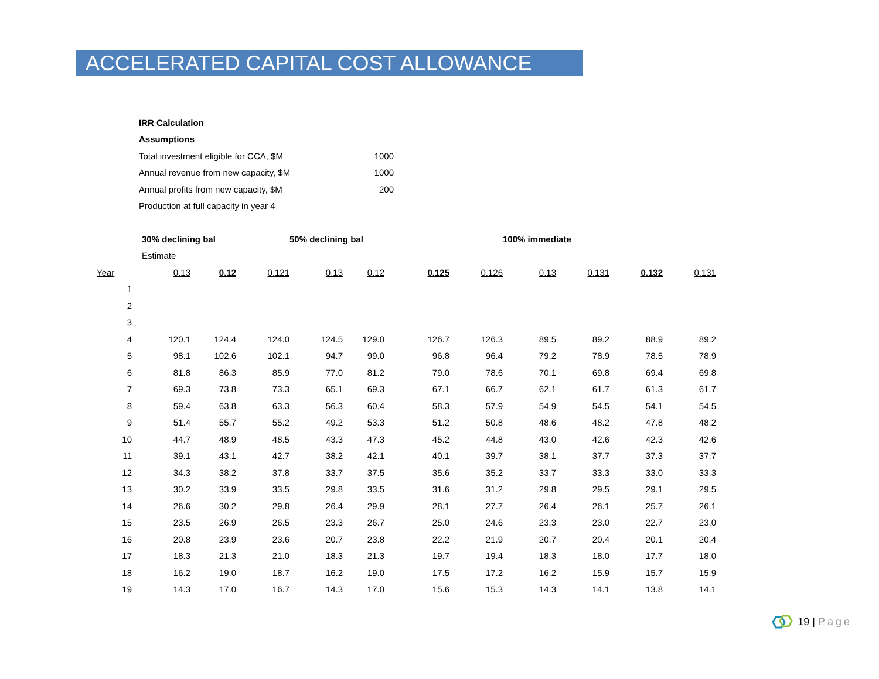ACCELERATED CAPITAL COST ALLOWANCE
| IRR Calculation | |
| Assumptions | |
| Total investment eligible for CCA, $M | 1000 |
| Annual revenue from new capacity, $M | 1000 |
| Annual profits from new capacity, $M | 200 |
| Production at full capacity in year 4 | |
| | 30% declining bal | | | 50% declining bal | | | | 100% immediate | | | |
| | Estimate | | | | | | | | | | |
| Year | 0.13 | 0.12 | 0.121 | 0.13 | 0.12 | 0.125 | 0.126 | 0.13 | 0.131 | 0.132 | 0.131 |
| 1 | | | | | | | | | | | |
| 2 | | | | | | | | | | | |
| 3 | | | | | | | | | | | |
| 4 | 120.1 | 124.4 | 124.0 | 124.5 | 129.0 | 126.7 | 126.3 | 89.5 | 89.2 | 88.9 | 89.2 |
| 5 | 98.1 | 102.6 | 102.1 | 94.7 | 99.0 | 96.8 | 96.4 | 79.2 | 78.9 | 78.5 | 78.9 |
| 6 | 81.8 | 86.3 | 85.9 | 77.0 | 81.2 | 79.0 | 78.6 | 70.1 | 69.8 | 69.4 | 69.8 |
| 7 | 69.3 | 73.8 | 73.3 | 65.1 | 69.3 | 67.1 | 66.7 | 62.1 | 61.7 | 61.3 | 61.7 |
| 8 | 59.4 | 63.8 | 63.3 | 56.3 | 60.4 | 58.3 | 57.9 | 54.9 | 54.5 | 54.1 | 54.5 |
| 9 | 51.4 | 55.7 | 55.2 | 49.2 | 53.3 | 51.2 | 50.8 | 48.6 | 48.2 | 47.8 | 48.2 |
| 10 | 44.7 | 48.9 | 48.5 | 43.3 | 47.3 | 45.2 | 44.8 | 43.0 | 42.6 | 42.3 | 42.6 |
| 11 | 39.1 | 43.1 | 42.7 | 38.2 | 42.1 | 40.1 | 39.7 | 38.1 | 37.7 | 37.3 | 37.7 |
| 12 | 34.3 | 38.2 | 37.8 | 33.7 | 37.5 | 35.6 | 35.2 | 33.7 | 33.3 | 33.0 | 33.3 |
| 13 | 30.2 | 33.9 | 33.5 | 29.8 | 33.5 | 31.6 | 31.2 | 29.8 | 29.5 | 29.1 | 29.5 |
| 14 | 26.6 | 30.2 | 29.8 | 26.4 | 29.9 | 28.1 | 27.7 | 26.4 | 26.1 | 25.7 | 26.1 |
| 15 | 23.5 | 26.9 | 26.5 | 23.3 | 26.7 | 25.0 | 24.6 | 23.3 | 23.0 | 22.7 | 23.0 |
| 16 | 20.8 | 23.9 | 23.6 | 20.7 | 23.8 | 22.2 | 21.9 | 20.7 | 20.4 | 20.1 | 20.4 |
| 17 | 18.3 | 21.3 | 21.0 | 18.3 | 21.3 | 19.7 | 19.4 | 18.3 | 18.0 | 17.7 | 18.0 |
| 18 | 16.2 | 19.0 | 18.7 | 16.2 | 19.0 | 17.5 | 17.2 | 16.2 | 15.9 | 15.7 | 15.9 |
| 19 | 14.3 | 17.0 | 16.7 | 14.3 | 17.0 | 15.6 | 15.3 | 14.3 | 14.1 | 13.8 | 14.1 |
19 | Page